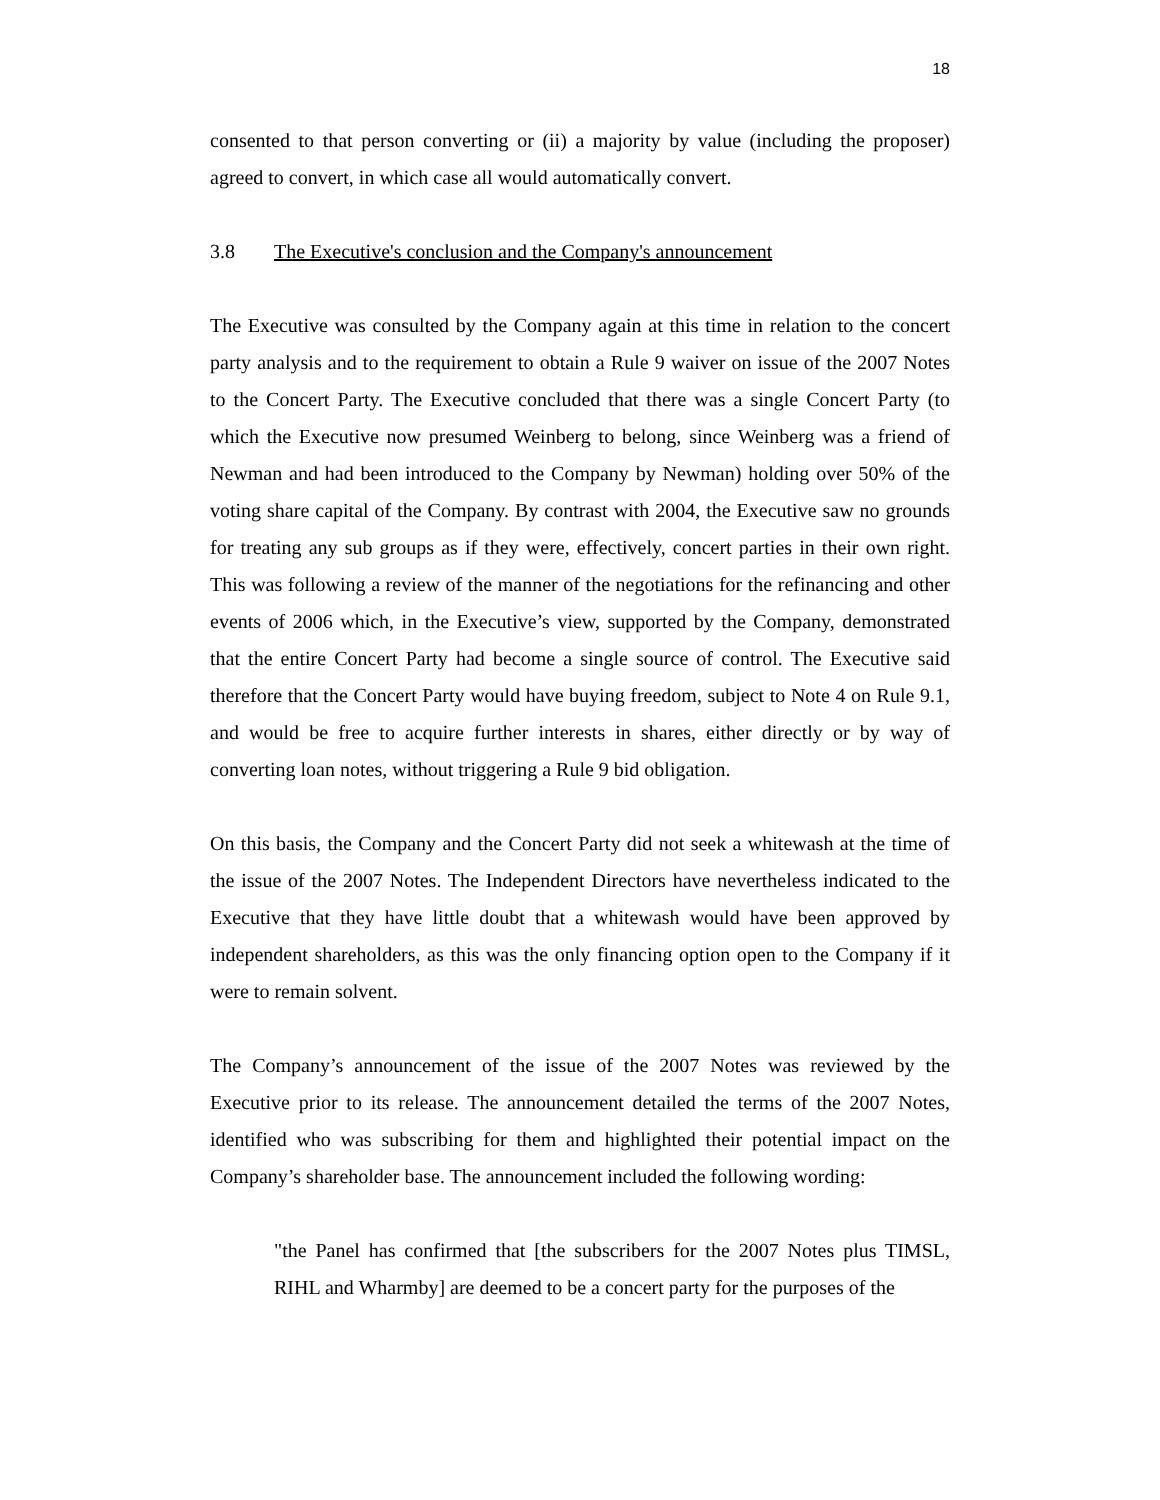18
consented to that person converting or (ii) a majority by value (including the proposer) agreed to convert, in which case all would automatically convert.
3.8 The Executive's conclusion and the Company's announcement
The Executive was consulted by the Company again at this time in relation to the concert party analysis and to the requirement to obtain a Rule 9 waiver on issue of the 2007 Notes to the Concert Party. The Executive concluded that there was a single Concert Party (to which the Executive now presumed Weinberg to belong, since Weinberg was a friend of Newman and had been introduced to the Company by Newman) holding over 50% of the voting share capital of the Company. By contrast with 2004, the Executive saw no grounds for treating any sub groups as if they were, effectively, concert parties in their own right. This was following a review of the manner of the negotiations for the refinancing and other events of 2006 which, in the Executive’s view, supported by the Company, demonstrated that the entire Concert Party had become a single source of control. The Executive said therefore that the Concert Party would have buying freedom, subject to Note 4 on Rule 9.1, and would be free to acquire further interests in shares, either directly or by way of converting loan notes, without triggering a Rule 9 bid obligation.
On this basis, the Company and the Concert Party did not seek a whitewash at the time of the issue of the 2007 Notes. The Independent Directors have nevertheless indicated to the Executive that they have little doubt that a whitewash would have been approved by independent shareholders, as this was the only financing option open to the Company if it were to remain solvent.
The Company’s announcement of the issue of the 2007 Notes was reviewed by the Executive prior to its release. The announcement detailed the terms of the 2007 Notes, identified who was subscribing for them and highlighted their potential impact on the Company’s shareholder base. The announcement included the following wording:
"the Panel has confirmed that [the subscribers for the 2007 Notes plus TIMSL, RIHL and Wharmby] are deemed to be a concert party for the purposes of the